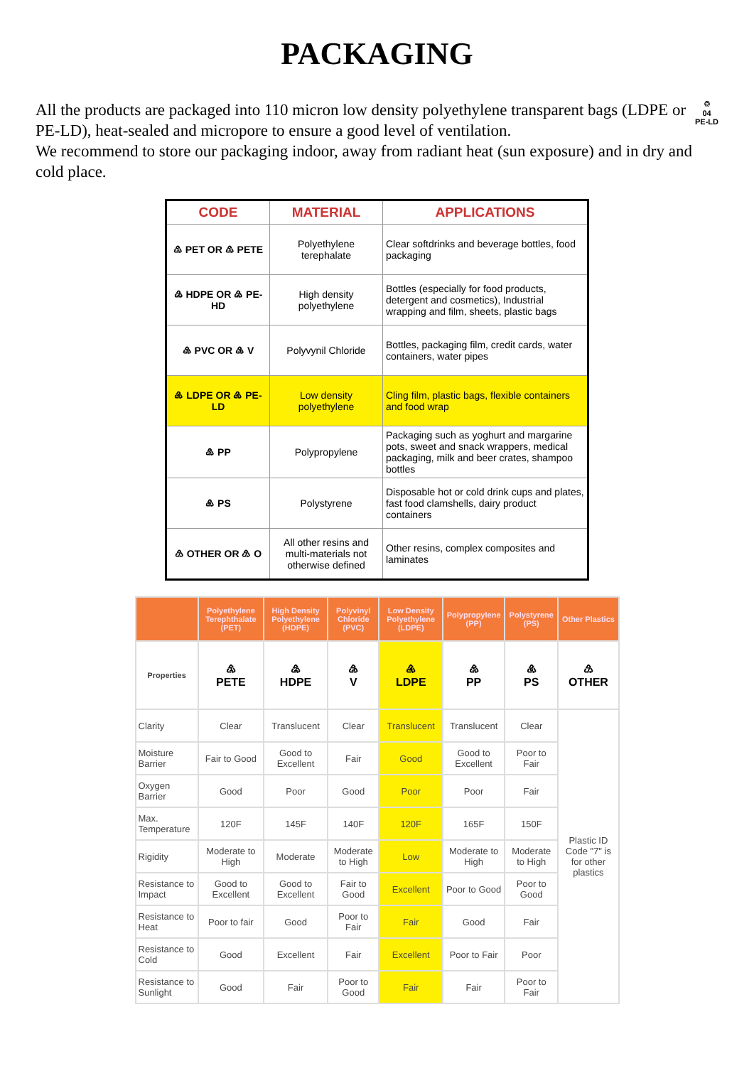PACKAGING
♲
04
PE-LD All the products are packaged into 110 micron low density polyethylene transparent bags (LDPE or PE-LD), heat-sealed and micropore to ensure a good level of ventilation.
We recommend to store our packaging indoor, away from radiant heat (sun exposure) and in dry and cold place.
| CODE | MATERIAL | APPLICATIONS |
| --- | --- | --- |
| ♳ PET OR ♳ PETE | Polyethylene terephalate | Clear softdrinks and beverage bottles, food packaging |
| ♴ HDPE OR ♴ PE-HD | High density polyethylene | Bottles (especially for food products, detergent and cosmetics), Industrial wrapping and film, sheets, plastic bags |
| ♵ PVC OR ♵ V | Polyvynil Chloride | Bottles, packaging film, credit cards, water containers, water pipes |
| ♶ LDPE OR ♶ PE-LD | Low density polyethylene | Cling film, plastic bags, flexible containers and food wrap |
| ♷ PP | Polypropylene | Packaging such as yoghurt and margarine pots, sweet and snack wrappers, medical packaging, milk and beer crates, shampoo bottles |
| ♸ PS | Polystyrene | Disposable hot or cold drink cups and plates, fast food clamshells, dairy product containers |
| ♹ OTHER OR ♹ O | All other resins and multi-materials not otherwise defined | Other resins, complex composites and laminates |
| | Polyethylene Terephthalate (PET) | High Density Polyethylene (HDPE) | Polyvinyl Chloride (PVC) | Low Density Polyethylene (LDPE) | Polypropylene (PP) | Polystyrene (PS) | Other Plastics |
| --- | --- | --- | --- | --- | --- | --- | --- |
| Properties | ♳ PETE | ♴ HDPE | ♵ V | ♶ LDPE | ♷ PP | ♸ PS | ♹ OTHER |
| Clarity | Clear | Translucent | Clear | Translucent | Translucent | Clear | Plastic ID Code "7" is for other plastics |
| Moisture Barrier | Fair to Good | Good to Excellent | Fair | Good | Good to Excellent | Poor to Fair | |
| Oxygen Barrier | Good | Poor | Good | Poor | Poor | Fair | |
| Max. Temperature | 120F | 145F | 140F | 120F | 165F | 150F | |
| Rigidity | Moderate to High | Moderate | Moderate to High | Low | Moderate to High | Moderate to High | |
| Resistance to Impact | Good to Excellent | Good to Excellent | Fair to Good | Excellent | Poor to Good | Poor to Good | |
| Resistance to Heat | Poor to fair | Good | Poor to Fair | Fair | Good | Fair | |
| Resistance to Cold | Good | Excellent | Fair | Excellent | Poor to Fair | Poor | |
| Resistance to Sunlight | Good | Fair | Poor to Good | Fair | Fair | Poor to Fair | |